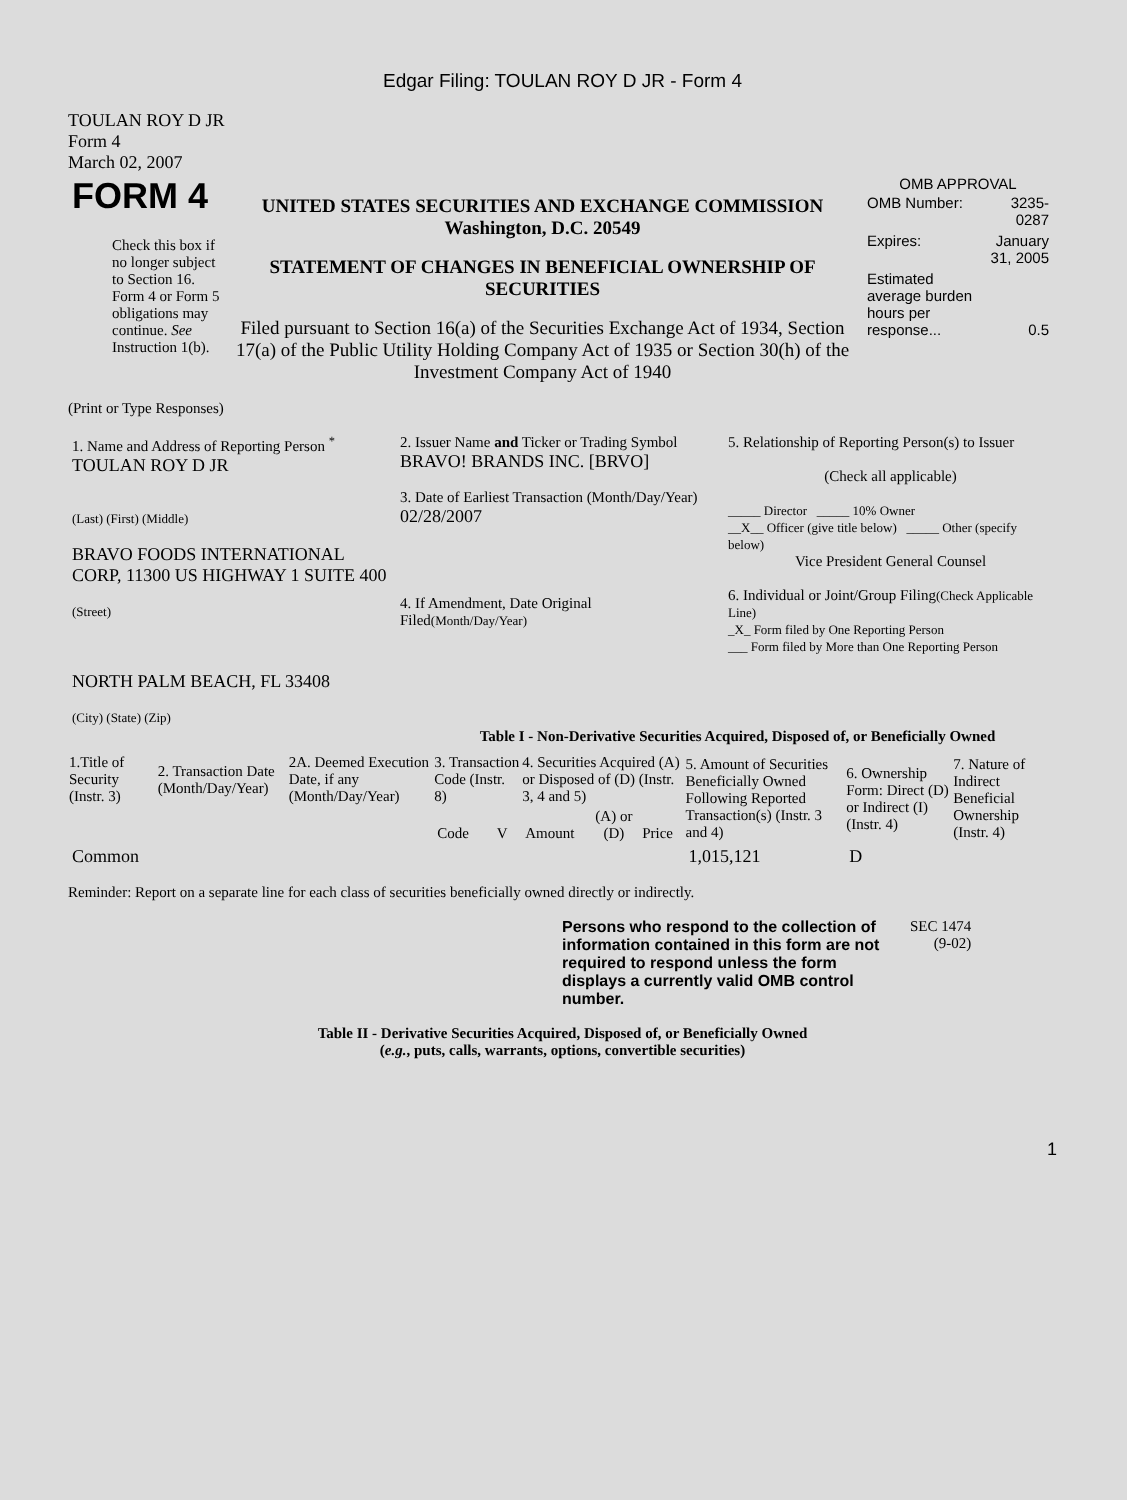Edgar Filing: TOULAN ROY D JR - Form 4
TOULAN ROY D JR
Form 4
March 02, 2007
| FORM 4 Check this box if no longer subject to Section 16. Form 4 or Form 5 obligations may continue. See Instruction 1(b). | UNITED STATES SECURITIES AND EXCHANGE COMMISSION Washington, D.C. 20549 STATEMENT OF CHANGES IN BENEFICIAL OWNERSHIP OF SECURITIES Filed pursuant to Section 16(a) of the Securities Exchange Act of 1934, Section 17(a) of the Public Utility Holding Company Act of 1935 or Section 30(h) of the Investment Company Act of 1940 | OMB APPROVAL / OMB Number: / 3235-0287 / / Expires: / January 31, 2005 / / Estimated average burden hours per response... / 0.5 / |
(Print or Type Responses)
| 1. Name and Address of Reporting Person <sup>*</sup> TOULAN ROY D JR (Last) (First) (Middle) BRAVO FOODS INTERNATIONAL CORP, 11300 US HIGHWAY 1 SUITE 400 (Street) NORTH PALM BEACH, FL 33408 (City) (State) (Zip) | 2. Issuer Name and Ticker or Trading Symbol BRAVO! BRANDS INC. [BRVO] 3. Date of Earliest Transaction (Month/Day/Year) 02/28/2007 4. If Amendment, Date Original Filed (Month/Day/Year) | 5. Relationship of Reporting Person(s) to Issuer (Check all applicable) _____ Director _____ 10% Owner __X__ Officer (give title below) _____ Other (specify below) Vice President General Counsel 6. Individual or Joint/Group Filing (Check Applicable Line) _X_ Form filed by One Reporting Person ___ Form filed by More than One Reporting Person |
Table I - Non-Derivative Securities Acquired, Disposed of, or Beneficially Owned
| 1.Title of Security (Instr. 3) | 2. Transaction Date (Month/Day/Year) | 2A. Deemed Execution Date, if any (Month/Day/Year) | 3. Transaction Code (Instr. 8) | | 4. Securities Acquired (A) or Disposed of (D) (Instr. 3, 4 and 5) | | | 5. Amount of Securities Beneficially Owned Following Reported Transaction(s) (Instr. 3 and 4) | 6. Ownership Form: Direct (D) or Indirect (I) (Instr. 4) | 7. Nature of Indirect Beneficial Ownership (Instr. 4) |
| --- | --- | --- | --- | --- | --- | --- | --- | --- | --- | --- |
| | | | Code | V | Amount | (A) or (D) | Price | | | |
| Common | | | | | | | | 1,015,121 | D | |
Reminder: Report on a separate line for each class of securities beneficially owned directly or indirectly.
| Persons who respond to the collection of information contained in this form are not required to respond unless the form displays a currently valid OMB control number. | SEC 1474 (9-02) |
Table II - Derivative Securities Acquired, Disposed of, or Beneficially Owned
(e.g., puts, calls, warrants, options, convertible securities)
1